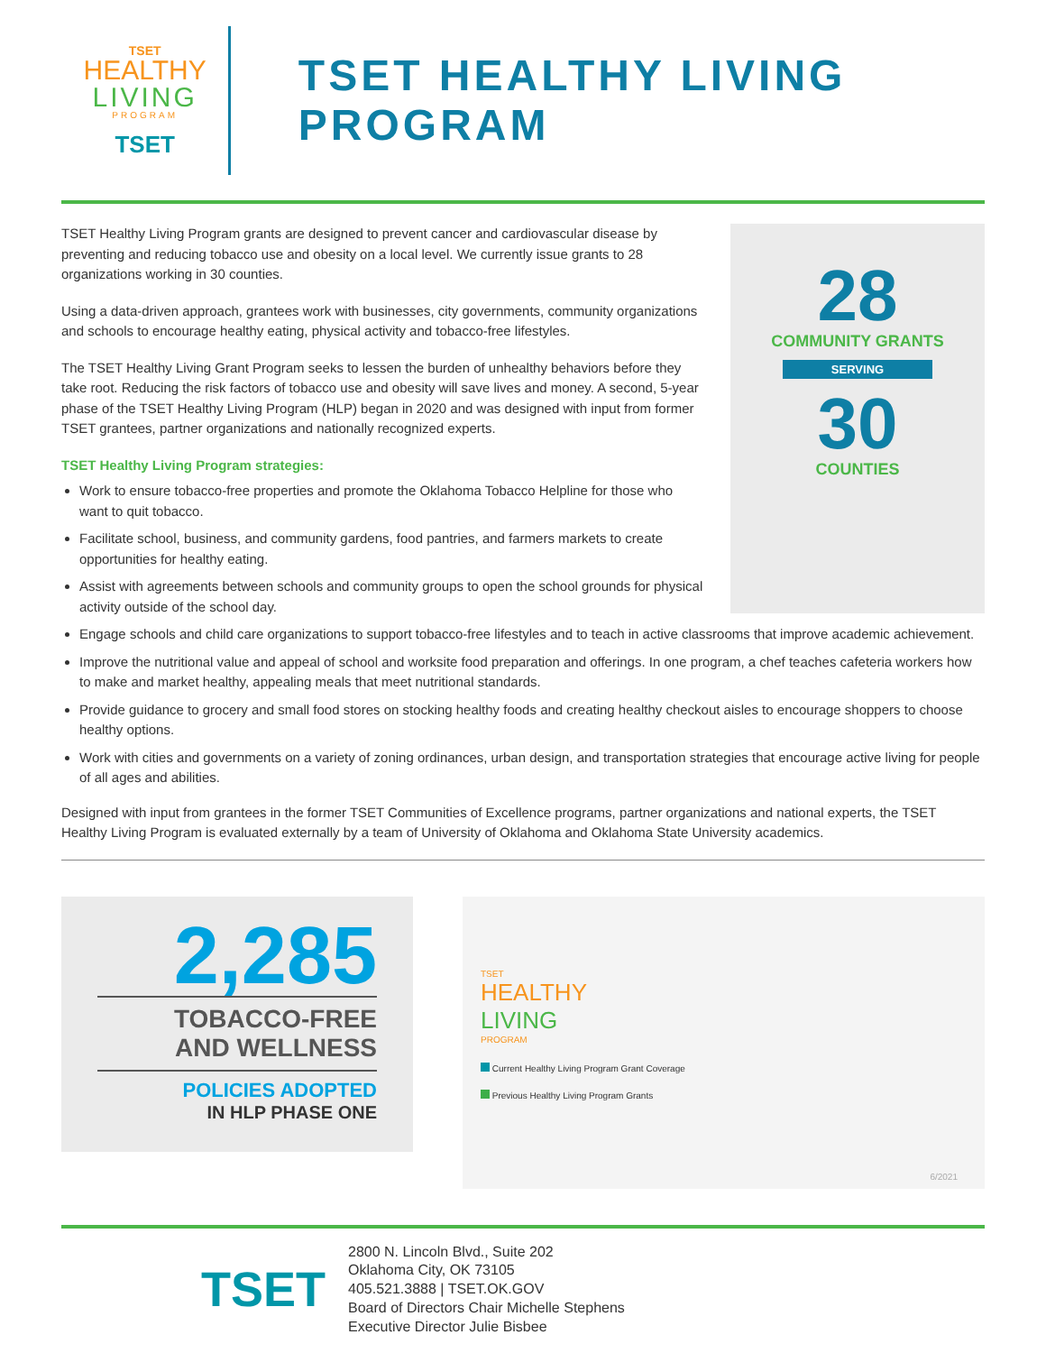TSET
HEALTHY
LIVING
PROGRAM
TSET
TSET HEALTHY LIVING PROGRAM
TSET Healthy Living Program grants are designed to prevent cancer and cardiovascular disease by preventing and reducing tobacco use and obesity on a local level. We currently issue grants to 28 organizations working in 30 counties.
Using a data-driven approach, grantees work with businesses, city governments, community organizations and schools to encourage healthy eating, physical activity and tobacco-free lifestyles.
The TSET Healthy Living Grant Program seeks to lessen the burden of unhealthy behaviors before they take root. Reducing the risk factors of tobacco use and obesity will save lives and money. A second, 5-year phase of the TSET Healthy Living Program (HLP) began in 2020 and was designed with input from former TSET grantees, partner organizations and nationally recognized experts.
TSET Healthy Living Program strategies:
Work to ensure tobacco-free properties and promote the Oklahoma Tobacco Helpline for those who want to quit tobacco.
Facilitate school, business, and community gardens, food pantries, and farmers markets to create opportunities for healthy eating.
Assist with agreements between schools and community groups to open the school grounds for physical activity outside of the school day.
28
COMMUNITY GRANTS
SERVING
30
COUNTIES
Engage schools and child care organizations to support tobacco-free lifestyles and to teach in active classrooms that improve academic achievement.
Improve the nutritional value and appeal of school and worksite food preparation and offerings. In one program, a chef teaches cafeteria workers how to make and market healthy, appealing meals that meet nutritional standards.
Provide guidance to grocery and small food stores on stocking healthy foods and creating healthy checkout aisles to encourage shoppers to choose healthy options.
Work with cities and governments on a variety of zoning ordinances, urban design, and transportation strategies that encourage active living for people of all ages and abilities.
Designed with input from grantees in the former TSET Communities of Excellence programs, partner organizations and national experts, the TSET Healthy Living Program is evaluated externally by a team of University of Oklahoma and Oklahoma State University academics.
2,285
TOBACCO-FREE
AND WELLNESS
POLICIES ADOPTED
IN HLP PHASE ONE
TSET
HEALTHY
LIVING
PROGRAM
Current Healthy Living Program Grant Coverage
Previous Healthy Living Program Grants
6/2021
TSET
2800 N. Lincoln Blvd., Suite 202
Oklahoma City, OK 73105
405.521.3888 | TSET.OK.GOV
Board of Directors Chair Michelle Stephens
Executive Director Julie Bisbee